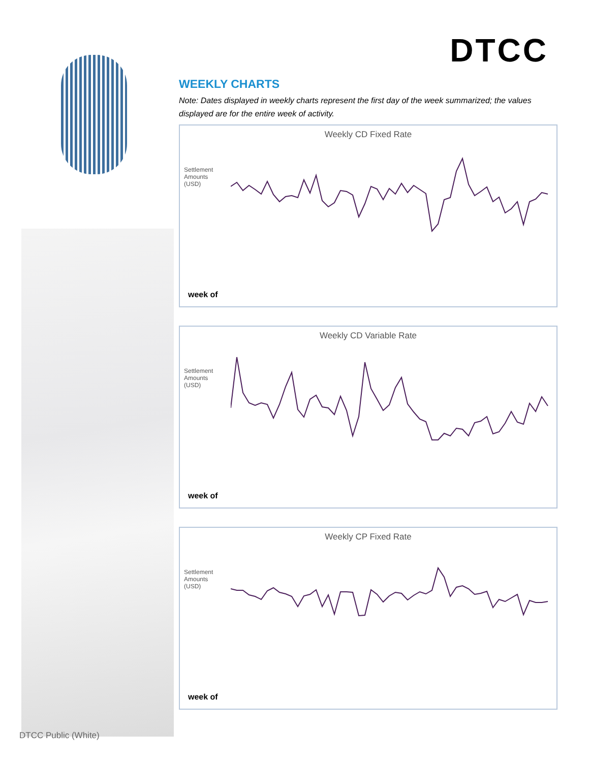DTCC
WEEKLY CHARTS
Note: Dates displayed in weekly charts represent the first day of the week summarized; the values displayed are for the entire week of activity.
Weekly CD Fixed Rate
Settlement Amounts (USD)
week of
Weekly CD Variable Rate
Settlement Amounts (USD)
week of
Weekly CP Fixed Rate
Settlement Amounts (USD)
week of
DTCC Public (White)